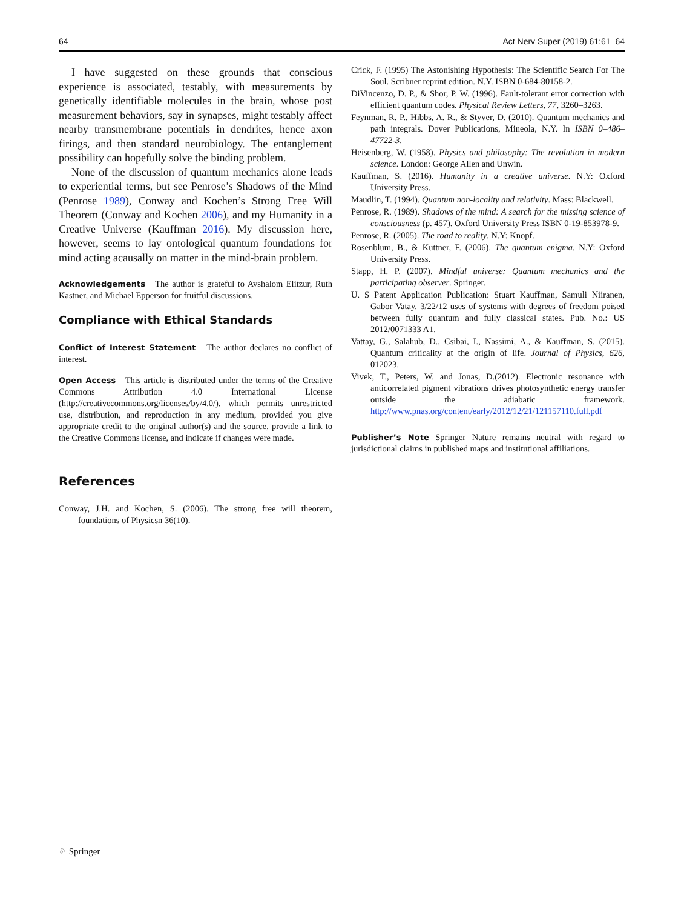64 Act Nerv Super (2019) 61:61–64
I have suggested on these grounds that conscious experience is associated, testably, with measurements by genetically identifiable molecules in the brain, whose post measurement behaviors, say in synapses, might testably affect nearby transmembrane potentials in dendrites, hence axon firings, and then standard neurobiology. The entanglement possibility can hopefully solve the binding problem.
None of the discussion of quantum mechanics alone leads to experiential terms, but see Penrose’s Shadows of the Mind (Penrose 1989), Conway and Kochen’s Strong Free Will Theorem (Conway and Kochen 2006), and my Humanity in a Creative Universe (Kauffman 2016). My discussion here, however, seems to lay ontological quantum foundations for mind acting acausally on matter in the mind-brain problem.
Acknowledgements The author is grateful to Avshalom Elitzur, Ruth Kastner, and Michael Epperson for fruitful discussions.
Compliance with Ethical Standards
Conflict of Interest Statement The author declares no conflict of interest.
Open Access This article is distributed under the terms of the Creative Commons Attribution 4.0 International License (http://creativecommons.org/licenses/by/4.0/), which permits unrestricted use, distribution, and reproduction in any medium, provided you give appropriate credit to the original author(s) and the source, provide a link to the Creative Commons license, and indicate if changes were made.
References
Conway, J.H. and Kochen, S. (2006). The strong free will theorem, foundations of Physicsn 36(10).
Crick, F. (1995) The Astonishing Hypothesis: The Scientific Search For The Soul. Scribner reprint edition. N.Y. ISBN 0-684-80158-2.
DiVincenzo, D. P., & Shor, P. W. (1996). Fault-tolerant error correction with efficient quantum codes. Physical Review Letters, 77, 3260–3263.
Feynman, R. P., Hibbs, A. R., & Styver, D. (2010). Quantum mechanics and path integrals. Dover Publications, Mineola, N.Y. In ISBN 0–486–47722-3.
Heisenberg, W. (1958). Physics and philosophy: The revolution in modern science. London: George Allen and Unwin.
Kauffman, S. (2016). Humanity in a creative universe. N.Y: Oxford University Press.
Maudlin, T. (1994). Quantum non-locality and relativity. Mass: Blackwell.
Penrose, R. (1989). Shadows of the mind: A search for the missing science of consciousness (p. 457). Oxford University Press ISBN 0-19-853978-9.
Penrose, R. (2005). The road to reality. N.Y: Knopf.
Rosenblum, B., & Kuttner, F. (2006). The quantum enigma. N.Y: Oxford University Press.
Stapp, H. P. (2007). Mindful universe: Quantum mechanics and the participating observer. Springer.
U. S Patent Application Publication: Stuart Kauffman, Samuli Niiranen, Gabor Vatay. 3/22/12 uses of systems with degrees of freedom poised between fully quantum and fully classical states. Pub. No.: US 2012/0071333 A1.
Vattay, G., Salahub, D., Csibai, I., Nassimi, A., & Kauffman, S. (2015). Quantum criticality at the origin of life. Journal of Physics, 626, 012023.
Vivek, T., Peters, W. and Jonas, D.(2012). Electronic resonance with anticorrelated pigment vibrations drives photosynthetic energy transfer outside the adiabatic framework. http://www.pnas.org/content/early/2012/12/21/121157110.full.pdf
Publisher’s Note Springer Nature remains neutral with regard to jurisdictional claims in published maps and institutional affiliations.
♘ Springer